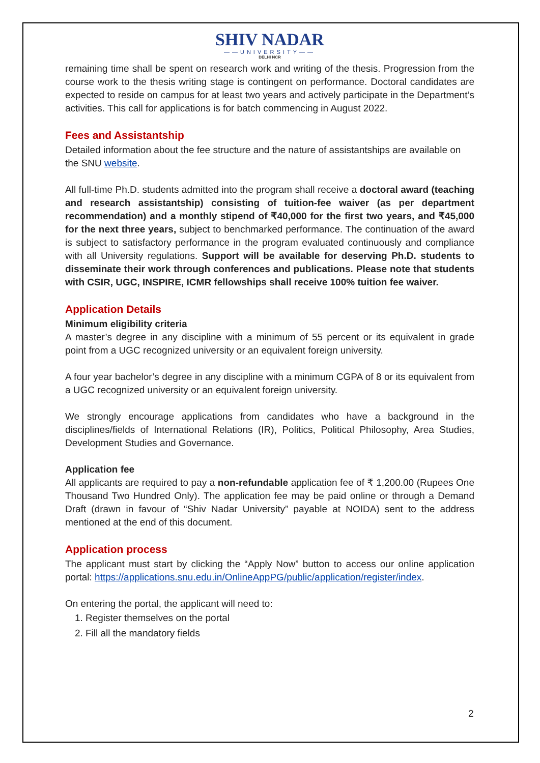SHIV NADAR
——UNIVERSITY——
DELHI NCR
remaining time shall be spent on research work and writing of the thesis. Progression from the course work to the thesis writing stage is contingent on performance. Doctoral candidates are expected to reside on campus for at least two years and actively participate in the Department’s activities. This call for applications is for batch commencing in August 2022.
Fees and Assistantship
Detailed information about the fee structure and the nature of assistantships are available on the SNU website.
All full-time Ph.D. students admitted into the program shall receive a doctoral award (teaching and research assistantship) consisting of tuition-fee waiver (as per department recommendation) and a monthly stipend of ₹40,000 for the first two years, and ₹45,000 for the next three years, subject to benchmarked performance. The continuation of the award is subject to satisfactory performance in the program evaluated continuously and compliance with all University regulations. Support will be available for deserving Ph.D. students to disseminate their work through conferences and publications. Please note that students with CSIR, UGC, INSPIRE, ICMR fellowships shall receive 100% tuition fee waiver.
Application Details
Minimum eligibility criteria
A master’s degree in any discipline with a minimum of 55 percent or its equivalent in grade point from a UGC recognized university or an equivalent foreign university.
A four year bachelor’s degree in any discipline with a minimum CGPA of 8 or its equivalent from a UGC recognized university or an equivalent foreign university.
We strongly encourage applications from candidates who have a background in the disciplines/fields of International Relations (IR), Politics, Political Philosophy, Area Studies, Development Studies and Governance.
Application fee
All applicants are required to pay a non-refundable application fee of ₹ 1,200.00 (Rupees One Thousand Two Hundred Only). The application fee may be paid online or through a Demand Draft (drawn in favour of “Shiv Nadar University” payable at NOIDA) sent to the address mentioned at the end of this document.
Application process
The applicant must start by clicking the “Apply Now” button to access our online application portal: https://applications.snu.edu.in/OnlineAppPG/public/application/register/index.
On entering the portal, the applicant will need to:
1. Register themselves on the portal
2. Fill all the mandatory fields
2